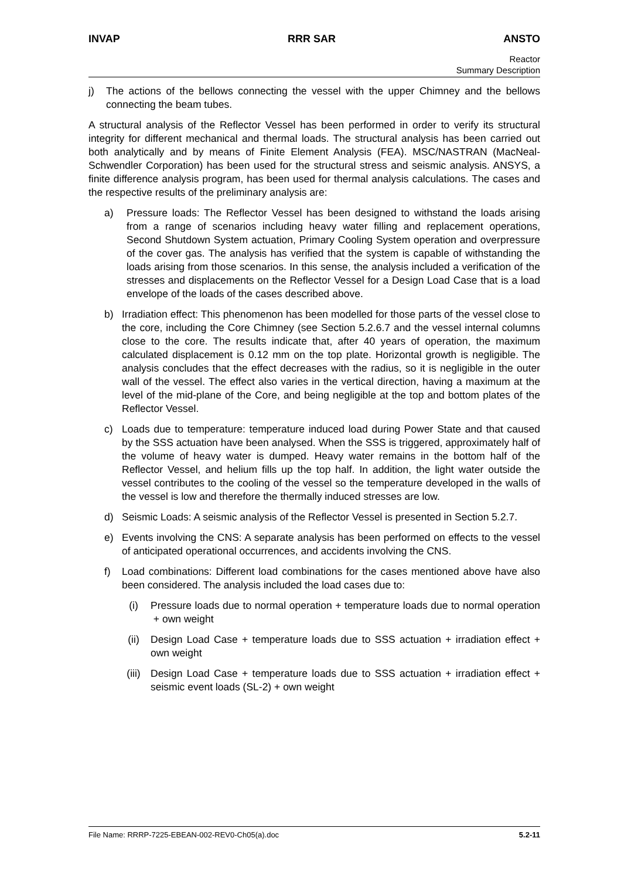INVAP RRR SAR ANSTO
Reactor
Summary Description
j) The actions of the bellows connecting the vessel with the upper Chimney and the bellows connecting the beam tubes.
A structural analysis of the Reflector Vessel has been performed in order to verify its structural integrity for different mechanical and thermal loads. The structural analysis has been carried out both analytically and by means of Finite Element Analysis (FEA). MSC/NASTRAN (MacNeal-Schwendler Corporation) has been used for the structural stress and seismic analysis. ANSYS, a finite difference analysis program, has been used for thermal analysis calculations. The cases and the respective results of the preliminary analysis are:
a) Pressure loads: The Reflector Vessel has been designed to withstand the loads arising from a range of scenarios including heavy water filling and replacement operations, Second Shutdown System actuation, Primary Cooling System operation and overpressure of the cover gas. The analysis has verified that the system is capable of withstanding the loads arising from those scenarios. In this sense, the analysis included a verification of the stresses and displacements on the Reflector Vessel for a Design Load Case that is a load envelope of the loads of the cases described above.
b) Irradiation effect: This phenomenon has been modelled for those parts of the vessel close to the core, including the Core Chimney (see Section 5.2.6.7 and the vessel internal columns close to the core. The results indicate that, after 40 years of operation, the maximum calculated displacement is 0.12 mm on the top plate. Horizontal growth is negligible. The analysis concludes that the effect decreases with the radius, so it is negligible in the outer wall of the vessel. The effect also varies in the vertical direction, having a maximum at the level of the mid-plane of the Core, and being negligible at the top and bottom plates of the Reflector Vessel.
c) Loads due to temperature: temperature induced load during Power State and that caused by the SSS actuation have been analysed. When the SSS is triggered, approximately half of the volume of heavy water is dumped. Heavy water remains in the bottom half of the Reflector Vessel, and helium fills up the top half. In addition, the light water outside the vessel contributes to the cooling of the vessel so the temperature developed in the walls of the vessel is low and therefore the thermally induced stresses are low.
d) Seismic Loads: A seismic analysis of the Reflector Vessel is presented in Section 5.2.7.
e) Events involving the CNS: A separate analysis has been performed on effects to the vessel of anticipated operational occurrences, and accidents involving the CNS.
f) Load combinations: Different load combinations for the cases mentioned above have also been considered. The analysis included the load cases due to:
(i) Pressure loads due to normal operation + temperature loads due to normal operation + own weight
(ii) Design Load Case + temperature loads due to SSS actuation + irradiation effect + own weight
(iii) Design Load Case + temperature loads due to SSS actuation + irradiation effect + seismic event loads (SL-2) + own weight
File Name: RRRP-7225-EBEAN-002-REV0-Ch05(a).doc 5.2-11